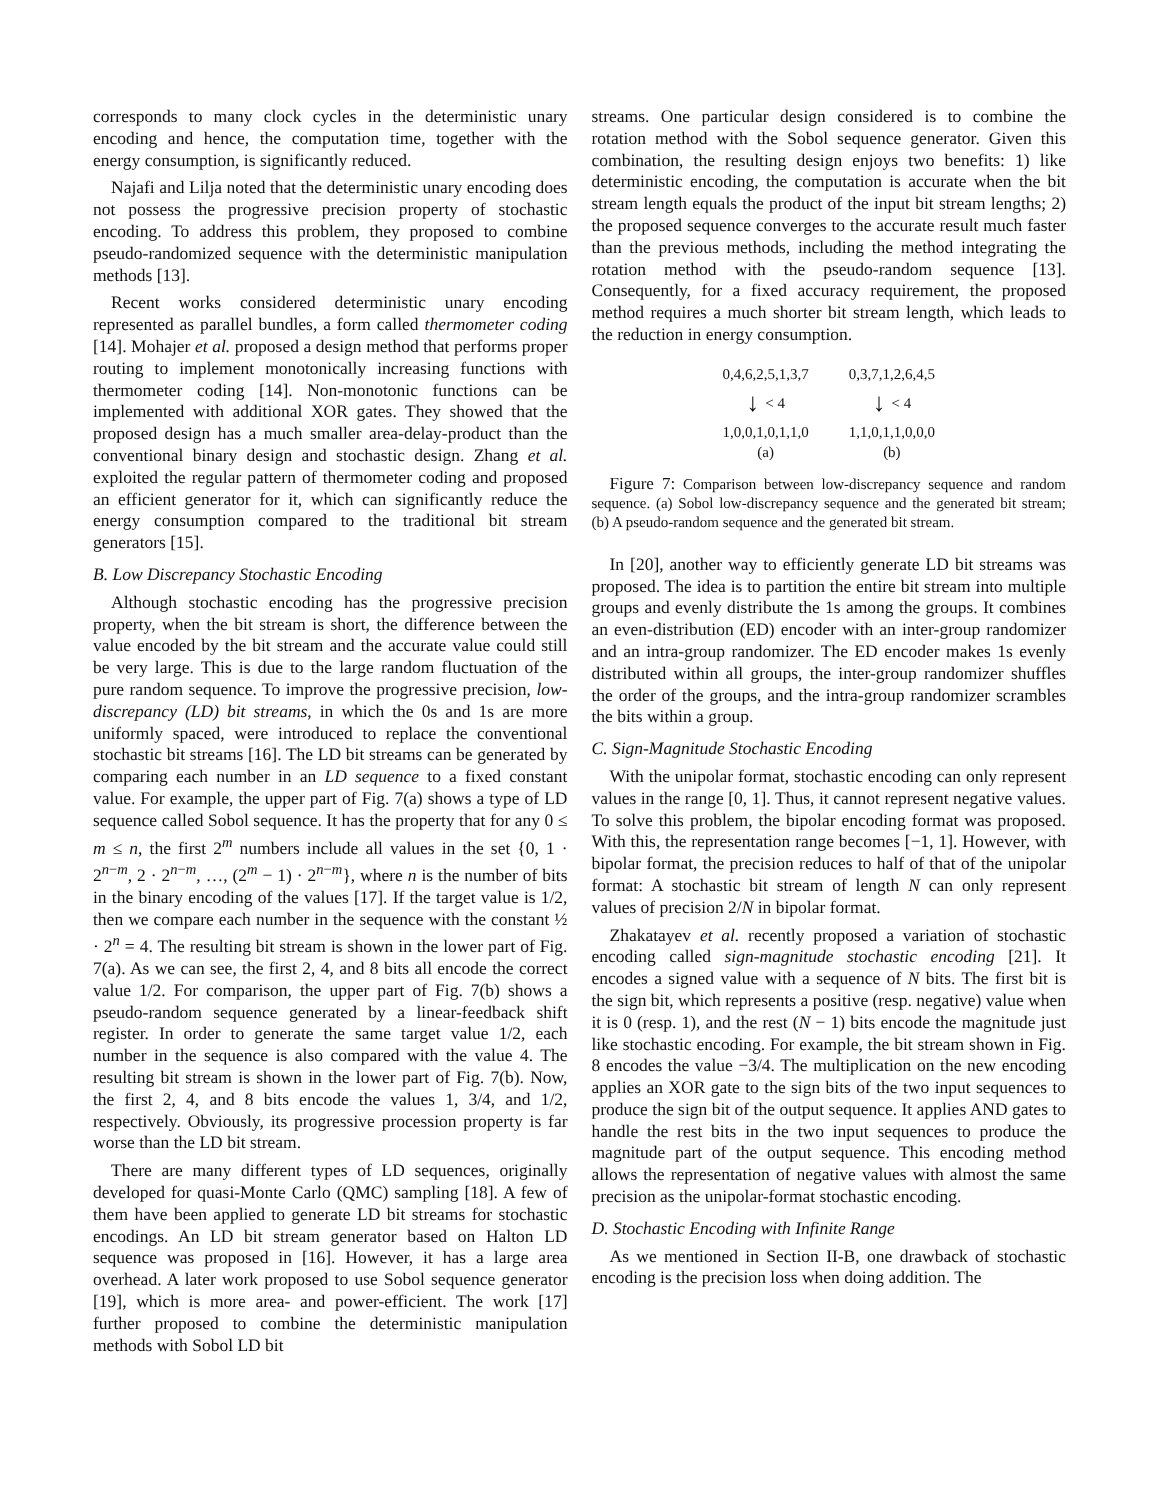corresponds to many clock cycles in the deterministic unary encoding and hence, the computation time, together with the energy consumption, is significantly reduced.
Najafi and Lilja noted that the deterministic unary encoding does not possess the progressive precision property of stochastic encoding. To address this problem, they proposed to combine pseudo-randomized sequence with the deterministic manipulation methods [13].
Recent works considered deterministic unary encoding represented as parallel bundles, a form called thermometer coding [14]. Mohajer et al. proposed a design method that performs proper routing to implement monotonically increasing functions with thermometer coding [14]. Non-monotonic functions can be implemented with additional XOR gates. They showed that the proposed design has a much smaller area-delay-product than the conventional binary design and stochastic design. Zhang et al. exploited the regular pattern of thermometer coding and proposed an efficient generator for it, which can significantly reduce the energy consumption compared to the traditional bit stream generators [15].
B. Low Discrepancy Stochastic Encoding
Although stochastic encoding has the progressive precision property, when the bit stream is short, the difference between the value encoded by the bit stream and the accurate value could still be very large. This is due to the large random fluctuation of the pure random sequence. To improve the progressive precision, low-discrepancy (LD) bit streams, in which the 0s and 1s are more uniformly spaced, were introduced to replace the conventional stochastic bit streams [16]. The LD bit streams can be generated by comparing each number in an LD sequence to a fixed constant value. For example, the upper part of Fig. 7(a) shows a type of LD sequence called Sobol sequence. It has the property that for any 0 ≤ m ≤ n, the first 2<sup>m</sup> numbers include all values in the set {0, 1 · 2<sup>n−m</sup>, 2 · 2<sup>n−m</sup>, …, (2<sup>m</sup> − 1) · 2<sup>n−m</sup>}, where n is the number of bits in the binary encoding of the values [17]. If the target value is 1/2, then we compare each number in the sequence with the constant ½ · 2<sup>n</sup> = 4. The resulting bit stream is shown in the lower part of Fig. 7(a). As we can see, the first 2, 4, and 8 bits all encode the correct value 1/2. For comparison, the upper part of Fig. 7(b) shows a pseudo-random sequence generated by a linear-feedback shift register. In order to generate the same target value 1/2, each number in the sequence is also compared with the value 4. The resulting bit stream is shown in the lower part of Fig. 7(b). Now, the first 2, 4, and 8 bits encode the values 1, 3/4, and 1/2, respectively. Obviously, its progressive procession property is far worse than the LD bit stream.
There are many different types of LD sequences, originally developed for quasi-Monte Carlo (QMC) sampling [18]. A few of them have been applied to generate LD bit streams for stochastic encodings. An LD bit stream generator based on Halton LD sequence was proposed in [16]. However, it has a large area overhead. A later work proposed to use Sobol sequence generator [19], which is more area- and power-efficient. The work [17] further proposed to combine the deterministic manipulation methods with Sobol LD bit
streams. One particular design considered is to combine the rotation method with the Sobol sequence generator. Given this combination, the resulting design enjoys two benefits: 1) like deterministic encoding, the computation is accurate when the bit stream length equals the product of the input bit stream lengths; 2) the proposed sequence converges to the accurate result much faster than the previous methods, including the method integrating the rotation method with the pseudo-random sequence [13]. Consequently, for a fixed accuracy requirement, the proposed method requires a much shorter bit stream length, which leads to the reduction in energy consumption.
0,4,6,2,5,1,3,7
↓ < 4
1,0,0,1,0,1,1,0
(a)
0,3,7,1,2,6,4,5
↓ < 4
1,1,0,1,1,0,0,0
(b)
Figure 7: Comparison between low-discrepancy sequence and random sequence. (a) Sobol low-discrepancy sequence and the generated bit stream; (b) A pseudo-random sequence and the generated bit stream.
In [20], another way to efficiently generate LD bit streams was proposed. The idea is to partition the entire bit stream into multiple groups and evenly distribute the 1s among the groups. It combines an even-distribution (ED) encoder with an inter-group randomizer and an intra-group randomizer. The ED encoder makes 1s evenly distributed within all groups, the inter-group randomizer shuffles the order of the groups, and the intra-group randomizer scrambles the bits within a group.
C. Sign-Magnitude Stochastic Encoding
With the unipolar format, stochastic encoding can only represent values in the range [0, 1]. Thus, it cannot represent negative values. To solve this problem, the bipolar encoding format was proposed. With this, the representation range becomes [−1, 1]. However, with bipolar format, the precision reduces to half of that of the unipolar format: A stochastic bit stream of length N can only represent values of precision 2/N in bipolar format.
Zhakatayev et al. recently proposed a variation of stochastic encoding called sign-magnitude stochastic encoding [21]. It encodes a signed value with a sequence of N bits. The first bit is the sign bit, which represents a positive (resp. negative) value when it is 0 (resp. 1), and the rest (N − 1) bits encode the magnitude just like stochastic encoding. For example, the bit stream shown in Fig. 8 encodes the value −3/4. The multiplication on the new encoding applies an XOR gate to the sign bits of the two input sequences to produce the sign bit of the output sequence. It applies AND gates to handle the rest bits in the two input sequences to produce the magnitude part of the output sequence. This encoding method allows the representation of negative values with almost the same precision as the unipolar-format stochastic encoding.
D. Stochastic Encoding with Infinite Range
As we mentioned in Section II-B, one drawback of stochastic encoding is the precision loss when doing addition. The